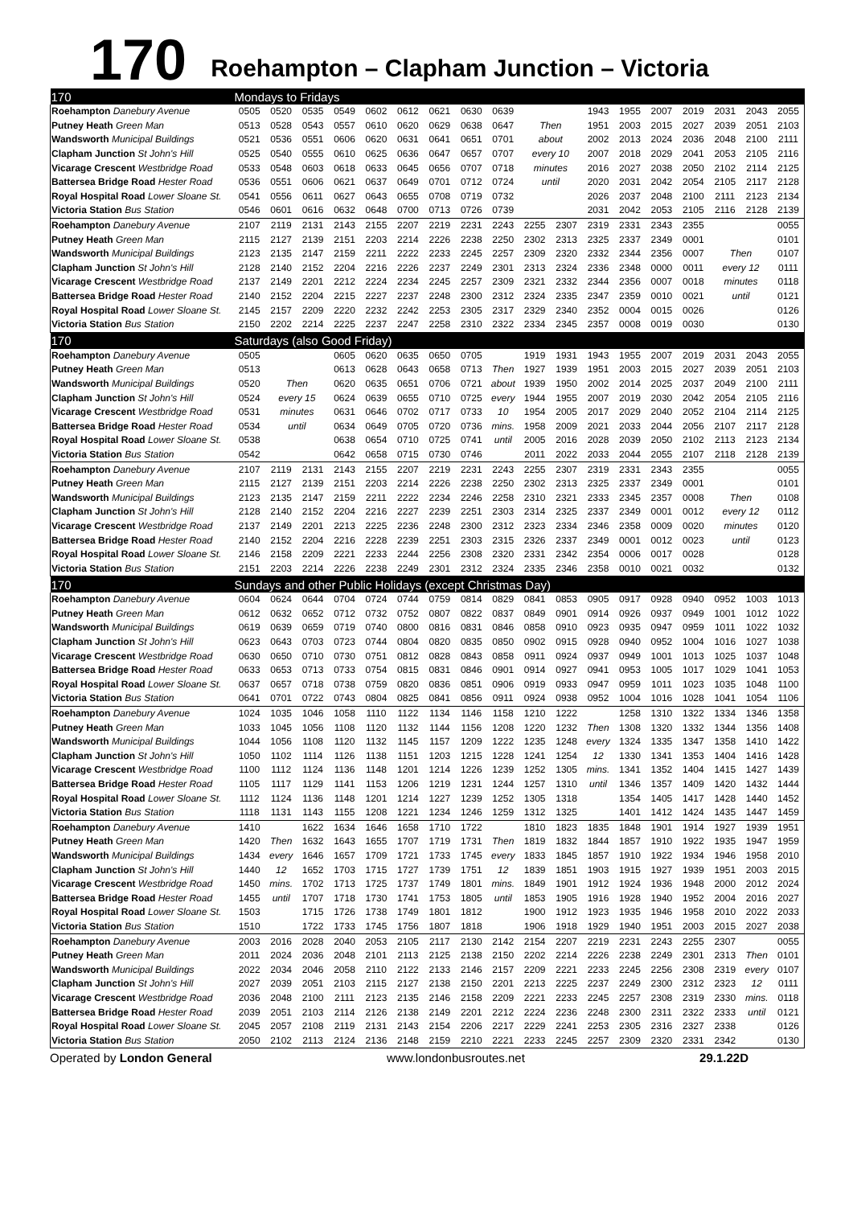170 Roehampton – Clapham Junction – Victoria
| 170 | Mondays to Fridays | | | | | | | | | | | | | | | | | |
| --- | --- | --- | --- | --- | --- | --- | --- | --- | --- | --- | --- | --- | --- | --- | --- | --- | --- | --- |
| Roehampton Danebury Avenue | 0505 | 0520 | 0535 | 0549 | 0602 | 0612 | 0621 | 0630 | 0639 | | | 1943 | 1955 | 2007 | 2019 | 2031 | 2043 | 2055 |
| Putney Heath Green Man | 0513 | 0528 | 0543 | 0557 | 0610 | 0620 | 0629 | 0638 | 0647 | Then | | 1951 | 2003 | 2015 | 2027 | 2039 | 2051 | 2103 |
| Wandsworth Municipal Buildings | 0521 | 0536 | 0551 | 0606 | 0620 | 0631 | 0641 | 0651 | 0701 | about | | 2002 | 2013 | 2024 | 2036 | 2048 | 2100 | 2111 |
| Clapham Junction St John's Hill | 0525 | 0540 | 0555 | 0610 | 0625 | 0636 | 0647 | 0657 | 0707 | every 10 | | 2007 | 2018 | 2029 | 2041 | 2053 | 2105 | 2116 |
| Vicarage Crescent Westbridge Road | 0533 | 0548 | 0603 | 0618 | 0633 | 0645 | 0656 | 0707 | 0718 | minutes | | 2016 | 2027 | 2038 | 2050 | 2102 | 2114 | 2125 |
| Battersea Bridge Road Hester Road | 0536 | 0551 | 0606 | 0621 | 0637 | 0649 | 0701 | 0712 | 0724 | until | | 2020 | 2031 | 2042 | 2054 | 2105 | 2117 | 2128 |
| Royal Hospital Road Lower Sloane St. | 0541 | 0556 | 0611 | 0627 | 0643 | 0655 | 0708 | 0719 | 0732 | | | 2026 | 2037 | 2048 | 2100 | 2111 | 2123 | 2134 |
| Victoria Station Bus Station | 0546 | 0601 | 0616 | 0632 | 0648 | 0700 | 0713 | 0726 | 0739 | | | 2031 | 2042 | 2053 | 2105 | 2116 | 2128 | 2139 |
| Roehampton Danebury Avenue | 2107 | 2119 | 2131 | 2143 | 2155 | 2207 | 2219 | 2231 | 2243 | 2255 | 2307 | 2319 | 2331 | 2343 | 2355 | | | 0055 |
| Putney Heath Green Man | 2115 | 2127 | 2139 | 2151 | 2203 | 2214 | 2226 | 2238 | 2250 | 2302 | 2313 | 2325 | 2337 | 2349 | 0001 | | | 0101 |
| Wandsworth Municipal Buildings | 2123 | 2135 | 2147 | 2159 | 2211 | 2222 | 2233 | 2245 | 2257 | 2309 | 2320 | 2332 | 2344 | 2356 | 0007 | Then | | 0107 |
| Clapham Junction St John's Hill | 2128 | 2140 | 2152 | 2204 | 2216 | 2226 | 2237 | 2249 | 2301 | 2313 | 2324 | 2336 | 2348 | 0000 | 0011 | every 12 | | 0111 |
| Vicarage Crescent Westbridge Road | 2137 | 2149 | 2201 | 2212 | 2224 | 2234 | 2245 | 2257 | 2309 | 2321 | 2332 | 2344 | 2356 | 0007 | 0018 | minutes | | 0118 |
| Battersea Bridge Road Hester Road | 2140 | 2152 | 2204 | 2215 | 2227 | 2237 | 2248 | 2300 | 2312 | 2324 | 2335 | 2347 | 2359 | 0010 | 0021 | until | | 0121 |
| Royal Hospital Road Lower Sloane St. | 2145 | 2157 | 2209 | 2220 | 2232 | 2242 | 2253 | 2305 | 2317 | 2329 | 2340 | 2352 | 0004 | 0015 | 0026 | | | 0126 |
| Victoria Station Bus Station | 2150 | 2202 | 2214 | 2225 | 2237 | 2247 | 2258 | 2310 | 2322 | 2334 | 2345 | 2357 | 0008 | 0019 | 0030 | | | 0130 |
| 170 | Saturdays (also Good Friday) | | | | | | | | | | | | | | | | | |
| Roehampton Danebury Avenue | 0505 | | | 0605 | 0620 | 0635 | 0650 | 0705 | | 1919 | 1931 | 1943 | 1955 | 2007 | 2019 | 2031 | 2043 | 2055 |
| Putney Heath Green Man | 0513 | | | 0613 | 0628 | 0643 | 0658 | 0713 | Then | 1927 | 1939 | 1951 | 2003 | 2015 | 2027 | 2039 | 2051 | 2103 |
| Wandsworth Municipal Buildings | 0520 | Then | | 0620 | 0635 | 0651 | 0706 | 0721 | about | 1939 | 1950 | 2002 | 2014 | 2025 | 2037 | 2049 | 2100 | 2111 |
| Clapham Junction St John's Hill | 0524 | every 15 | | 0624 | 0639 | 0655 | 0710 | 0725 | every | 1944 | 1955 | 2007 | 2019 | 2030 | 2042 | 2054 | 2105 | 2116 |
| Vicarage Crescent Westbridge Road | 0531 | minutes | | 0631 | 0646 | 0702 | 0717 | 0733 | 10 | 1954 | 2005 | 2017 | 2029 | 2040 | 2052 | 2104 | 2114 | 2125 |
| Battersea Bridge Road Hester Road | 0534 | until | | 0634 | 0649 | 0705 | 0720 | 0736 | mins. | 1958 | 2009 | 2021 | 2033 | 2044 | 2056 | 2107 | 2117 | 2128 |
| Royal Hospital Road Lower Sloane St. | 0538 | | | 0638 | 0654 | 0710 | 0725 | 0741 | until | 2005 | 2016 | 2028 | 2039 | 2050 | 2102 | 2113 | 2123 | 2134 |
| Victoria Station Bus Station | 0542 | | | 0642 | 0658 | 0715 | 0730 | 0746 | | 2011 | 2022 | 2033 | 2044 | 2055 | 2107 | 2118 | 2128 | 2139 |
| Roehampton Danebury Avenue | 2107 | 2119 | 2131 | 2143 | 2155 | 2207 | 2219 | 2231 | 2243 | 2255 | 2307 | 2319 | 2331 | 2343 | 2355 | | | 0055 |
| Putney Heath Green Man | 2115 | 2127 | 2139 | 2151 | 2203 | 2214 | 2226 | 2238 | 2250 | 2302 | 2313 | 2325 | 2337 | 2349 | 0001 | | | 0101 |
| Wandsworth Municipal Buildings | 2123 | 2135 | 2147 | 2159 | 2211 | 2222 | 2234 | 2246 | 2258 | 2310 | 2321 | 2333 | 2345 | 2357 | 0008 | Then | | 0108 |
| Clapham Junction St John's Hill | 2128 | 2140 | 2152 | 2204 | 2216 | 2227 | 2239 | 2251 | 2303 | 2314 | 2325 | 2337 | 2349 | 0001 | 0012 | every 12 | | 0112 |
| Vicarage Crescent Westbridge Road | 2137 | 2149 | 2201 | 2213 | 2225 | 2236 | 2248 | 2300 | 2312 | 2323 | 2334 | 2346 | 2358 | 0009 | 0020 | minutes | | 0120 |
| Battersea Bridge Road Hester Road | 2140 | 2152 | 2204 | 2216 | 2228 | 2239 | 2251 | 2303 | 2315 | 2326 | 2337 | 2349 | 0001 | 0012 | 0023 | until | | 0123 |
| Royal Hospital Road Lower Sloane St. | 2146 | 2158 | 2209 | 2221 | 2233 | 2244 | 2256 | 2308 | 2320 | 2331 | 2342 | 2354 | 0006 | 0017 | 0028 | | | 0128 |
| Victoria Station Bus Station | 2151 | 2203 | 2214 | 2226 | 2238 | 2249 | 2301 | 2312 | 2324 | 2335 | 2346 | 2358 | 0010 | 0021 | 0032 | | | 0132 |
| 170 | Sundays and other Public Holidays (except Christmas Day) | | | | | | | | | | | | | | | | | |
| Roehampton Danebury Avenue | 0604 | 0624 | 0644 | 0704 | 0724 | 0744 | 0759 | 0814 | 0829 | 0841 | 0853 | 0905 | 0917 | 0928 | 0940 | 0952 | 1003 | 1013 |
| Putney Heath Green Man | 0612 | 0632 | 0652 | 0712 | 0732 | 0752 | 0807 | 0822 | 0837 | 0849 | 0901 | 0914 | 0926 | 0937 | 0949 | 1001 | 1012 | 1022 |
| Wandsworth Municipal Buildings | 0619 | 0639 | 0659 | 0719 | 0740 | 0800 | 0816 | 0831 | 0846 | 0858 | 0910 | 0923 | 0935 | 0947 | 0959 | 1011 | 1022 | 1032 |
| Clapham Junction St John's Hill | 0623 | 0643 | 0703 | 0723 | 0744 | 0804 | 0820 | 0835 | 0850 | 0902 | 0915 | 0928 | 0940 | 0952 | 1004 | 1016 | 1027 | 1038 |
| Vicarage Crescent Westbridge Road | 0630 | 0650 | 0710 | 0730 | 0751 | 0812 | 0828 | 0843 | 0858 | 0911 | 0924 | 0937 | 0949 | 1001 | 1013 | 1025 | 1037 | 1048 |
| Battersea Bridge Road Hester Road | 0633 | 0653 | 0713 | 0733 | 0754 | 0815 | 0831 | 0846 | 0901 | 0914 | 0927 | 0941 | 0953 | 1005 | 1017 | 1029 | 1041 | 1053 |
| Royal Hospital Road Lower Sloane St. | 0637 | 0657 | 0718 | 0738 | 0759 | 0820 | 0836 | 0851 | 0906 | 0919 | 0933 | 0947 | 0959 | 1011 | 1023 | 1035 | 1048 | 1100 |
| Victoria Station Bus Station | 0641 | 0701 | 0722 | 0743 | 0804 | 0825 | 0841 | 0856 | 0911 | 0924 | 0938 | 0952 | 1004 | 1016 | 1028 | 1041 | 1054 | 1106 |
| Roehampton Danebury Avenue | 1024 | 1035 | 1046 | 1058 | 1110 | 1122 | 1134 | 1146 | 1158 | 1210 | 1222 | | 1258 | 1310 | 1322 | 1334 | 1346 | 1358 |
| Putney Heath Green Man | 1033 | 1045 | 1056 | 1108 | 1120 | 1132 | 1144 | 1156 | 1208 | 1220 | 1232 | Then | 1308 | 1320 | 1332 | 1344 | 1356 | 1408 |
| Wandsworth Municipal Buildings | 1044 | 1056 | 1108 | 1120 | 1132 | 1145 | 1157 | 1209 | 1222 | 1235 | 1248 | every | 1324 | 1335 | 1347 | 1358 | 1410 | 1422 |
| Clapham Junction St John's Hill | 1050 | 1102 | 1114 | 1126 | 1138 | 1151 | 1203 | 1215 | 1228 | 1241 | 1254 | 12 | 1330 | 1341 | 1353 | 1404 | 1416 | 1428 |
| Vicarage Crescent Westbridge Road | 1100 | 1112 | 1124 | 1136 | 1148 | 1201 | 1214 | 1226 | 1239 | 1252 | 1305 | mins. | 1341 | 1352 | 1404 | 1415 | 1427 | 1439 |
| Battersea Bridge Road Hester Road | 1105 | 1117 | 1129 | 1141 | 1153 | 1206 | 1219 | 1231 | 1244 | 1257 | 1310 | until | 1346 | 1357 | 1409 | 1420 | 1432 | 1444 |
| Royal Hospital Road Lower Sloane St. | 1112 | 1124 | 1136 | 1148 | 1201 | 1214 | 1227 | 1239 | 1252 | 1305 | 1318 | | 1354 | 1405 | 1417 | 1428 | 1440 | 1452 |
| Victoria Station Bus Station | 1118 | 1131 | 1143 | 1155 | 1208 | 1221 | 1234 | 1246 | 1259 | 1312 | 1325 | | 1401 | 1412 | 1424 | 1435 | 1447 | 1459 |
| Roehampton Danebury Avenue | 1410 | | 1622 | 1634 | 1646 | 1658 | 1710 | 1722 | | 1810 | 1823 | 1835 | 1848 | 1901 | 1914 | 1927 | 1939 | 1951 |
| Putney Heath Green Man | 1420 | Then | 1632 | 1643 | 1655 | 1707 | 1719 | 1731 | Then | 1819 | 1832 | 1844 | 1857 | 1910 | 1922 | 1935 | 1947 | 1959 |
| Wandsworth Municipal Buildings | 1434 | every | 1646 | 1657 | 1709 | 1721 | 1733 | 1745 | every | 1833 | 1845 | 1857 | 1910 | 1922 | 1934 | 1946 | 1958 | 2010 |
| Clapham Junction St John's Hill | 1440 | 12 | 1652 | 1703 | 1715 | 1727 | 1739 | 1751 | 12 | 1839 | 1851 | 1903 | 1915 | 1927 | 1939 | 1951 | 2003 | 2015 |
| Vicarage Crescent Westbridge Road | 1450 | mins. | 1702 | 1713 | 1725 | 1737 | 1749 | 1801 | mins. | 1849 | 1901 | 1912 | 1924 | 1936 | 1948 | 2000 | 2012 | 2024 |
| Battersea Bridge Road Hester Road | 1455 | until | 1707 | 1718 | 1730 | 1741 | 1753 | 1805 | until | 1853 | 1905 | 1916 | 1928 | 1940 | 1952 | 2004 | 2016 | 2027 |
| Royal Hospital Road Lower Sloane St. | 1503 | | 1715 | 1726 | 1738 | 1749 | 1801 | 1812 | | 1900 | 1912 | 1923 | 1935 | 1946 | 1958 | 2010 | 2022 | 2033 |
| Victoria Station Bus Station | 1510 | | 1722 | 1733 | 1745 | 1756 | 1807 | 1818 | | 1906 | 1918 | 1929 | 1940 | 1951 | 2003 | 2015 | 2027 | 2038 |
| Roehampton Danebury Avenue | 2003 | 2016 | 2028 | 2040 | 2053 | 2105 | 2117 | 2130 | 2142 | 2154 | 2207 | 2219 | 2231 | 2243 | 2255 | 2307 | | 0055 |
| Putney Heath Green Man | 2011 | 2024 | 2036 | 2048 | 2101 | 2113 | 2125 | 2138 | 2150 | 2202 | 2214 | 2226 | 2238 | 2249 | 2301 | 2313 | Then | 0101 |
| Wandsworth Municipal Buildings | 2022 | 2034 | 2046 | 2058 | 2110 | 2122 | 2133 | 2146 | 2157 | 2209 | 2221 | 2233 | 2245 | 2256 | 2308 | 2319 | every | 0107 |
| Clapham Junction St John's Hill | 2027 | 2039 | 2051 | 2103 | 2115 | 2127 | 2138 | 2150 | 2201 | 2213 | 2225 | 2237 | 2249 | 2300 | 2312 | 2323 | 12 | 0111 |
| Vicarage Crescent Westbridge Road | 2036 | 2048 | 2100 | 2111 | 2123 | 2135 | 2146 | 2158 | 2209 | 2221 | 2233 | 2245 | 2257 | 2308 | 2319 | 2330 | mins. | 0118 |
| Battersea Bridge Road Hester Road | 2039 | 2051 | 2103 | 2114 | 2126 | 2138 | 2149 | 2201 | 2212 | 2224 | 2236 | 2248 | 2300 | 2311 | 2322 | 2333 | until | 0121 |
| Royal Hospital Road Lower Sloane St. | 2045 | 2057 | 2108 | 2119 | 2131 | 2143 | 2154 | 2206 | 2217 | 2229 | 2241 | 2253 | 2305 | 2316 | 2327 | 2338 | | 0126 |
| Victoria Station Bus Station | 2050 | 2102 | 2113 | 2124 | 2136 | 2148 | 2159 | 2210 | 2221 | 2233 | 2245 | 2257 | 2309 | 2320 | 2331 | 2342 | | 0130 |
Operated by London General www.londonbusroutes.net 29.1.22D